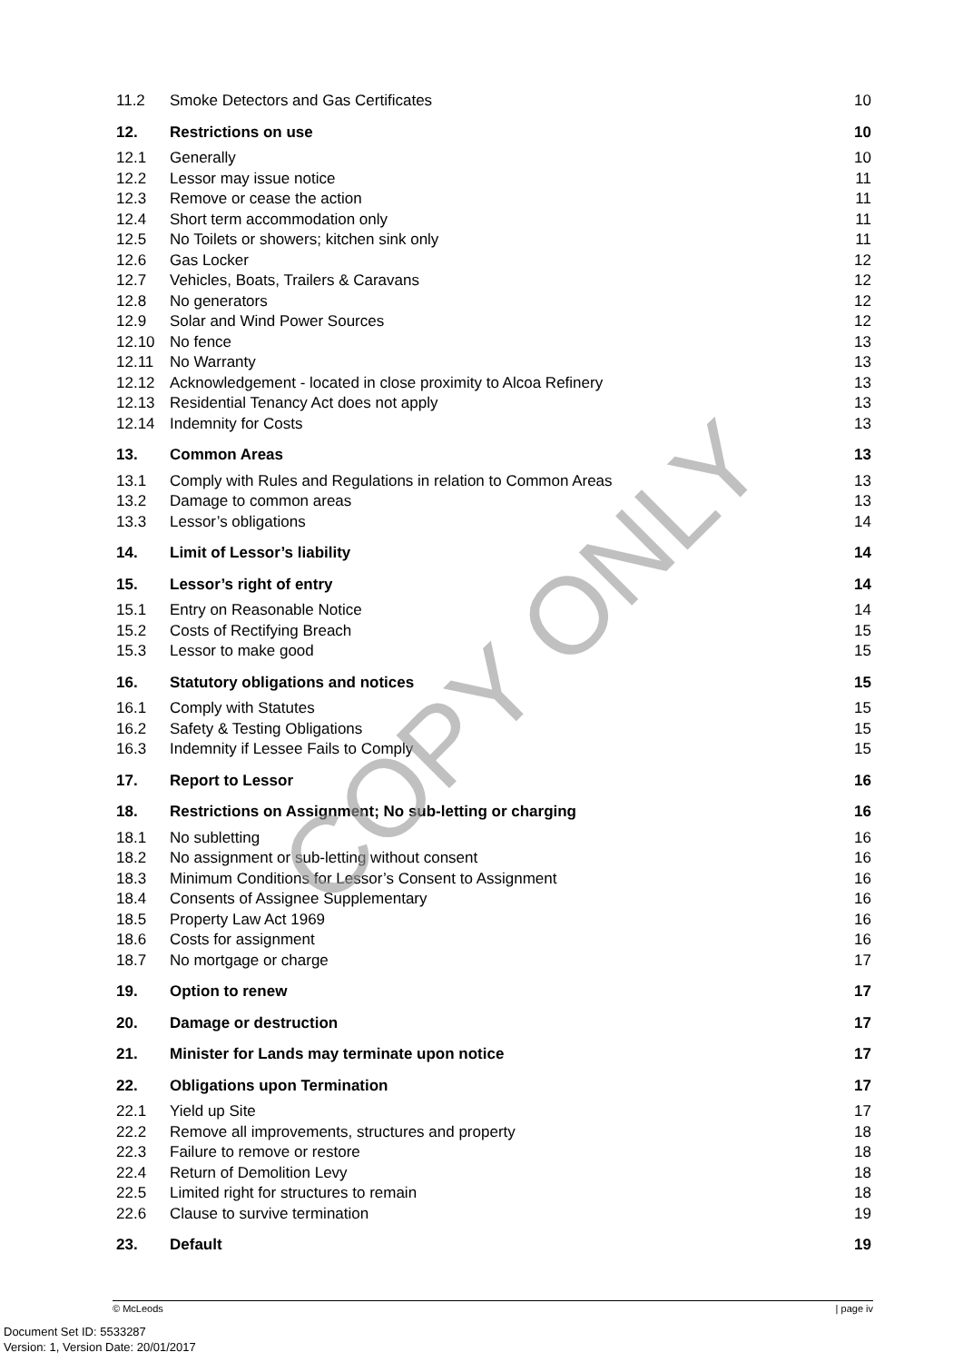11.2 Smoke Detectors and Gas Certificates 10
12. Restrictions on use 10
12.1 Generally 10
12.2 Lessor may issue notice 11
12.3 Remove or cease the action 11
12.4 Short term accommodation only 11
12.5 No Toilets or showers; kitchen sink only 11
12.6 Gas Locker 12
12.7 Vehicles, Boats, Trailers & Caravans 12
12.8 No generators 12
12.9 Solar and Wind Power Sources 12
12.10 No fence 13
12.11 No Warranty 13
12.12 Acknowledgement - located in close proximity to Alcoa Refinery 13
12.13 Residential Tenancy Act does not apply 13
12.14 Indemnity for Costs 13
13. Common Areas 13
13.1 Comply with Rules and Regulations in relation to Common Areas 13
13.2 Damage to common areas 13
13.3 Lessor’s obligations 14
14. Limit of Lessor’s liability 14
15. Lessor’s right of entry 14
15.1 Entry on Reasonable Notice 14
15.2 Costs of Rectifying Breach 15
15.3 Lessor to make good 15
16. Statutory obligations and notices 15
16.1 Comply with Statutes 15
16.2 Safety & Testing Obligations 15
16.3 Indemnity if Lessee Fails to Comply 15
17. Report to Lessor 16
18. Restrictions on Assignment; No sub-letting or charging 16
18.1 No subletting 16
18.2 No assignment or sub-letting without consent 16
18.3 Minimum Conditions for Lessor’s Consent to Assignment 16
18.4 Consents of Assignee Supplementary 16
18.5 Property Law Act 1969 16
18.6 Costs for assignment 16
18.7 No mortgage or charge 17
19. Option to renew 17
20. Damage or destruction 17
21. Minister for Lands may terminate upon notice 17
22. Obligations upon Termination 17
22.1 Yield up Site 17
22.2 Remove all improvements, structures and property 18
22.3 Failure to remove or restore 18
22.4 Return of Demolition Levy 18
22.5 Limited right for structures to remain 18
22.6 Clause to survive termination 19
23. Default 19
COPY ONLY
© McLeods | page iv
Document Set ID: 5533287
Version: 1, Version Date: 20/01/2017